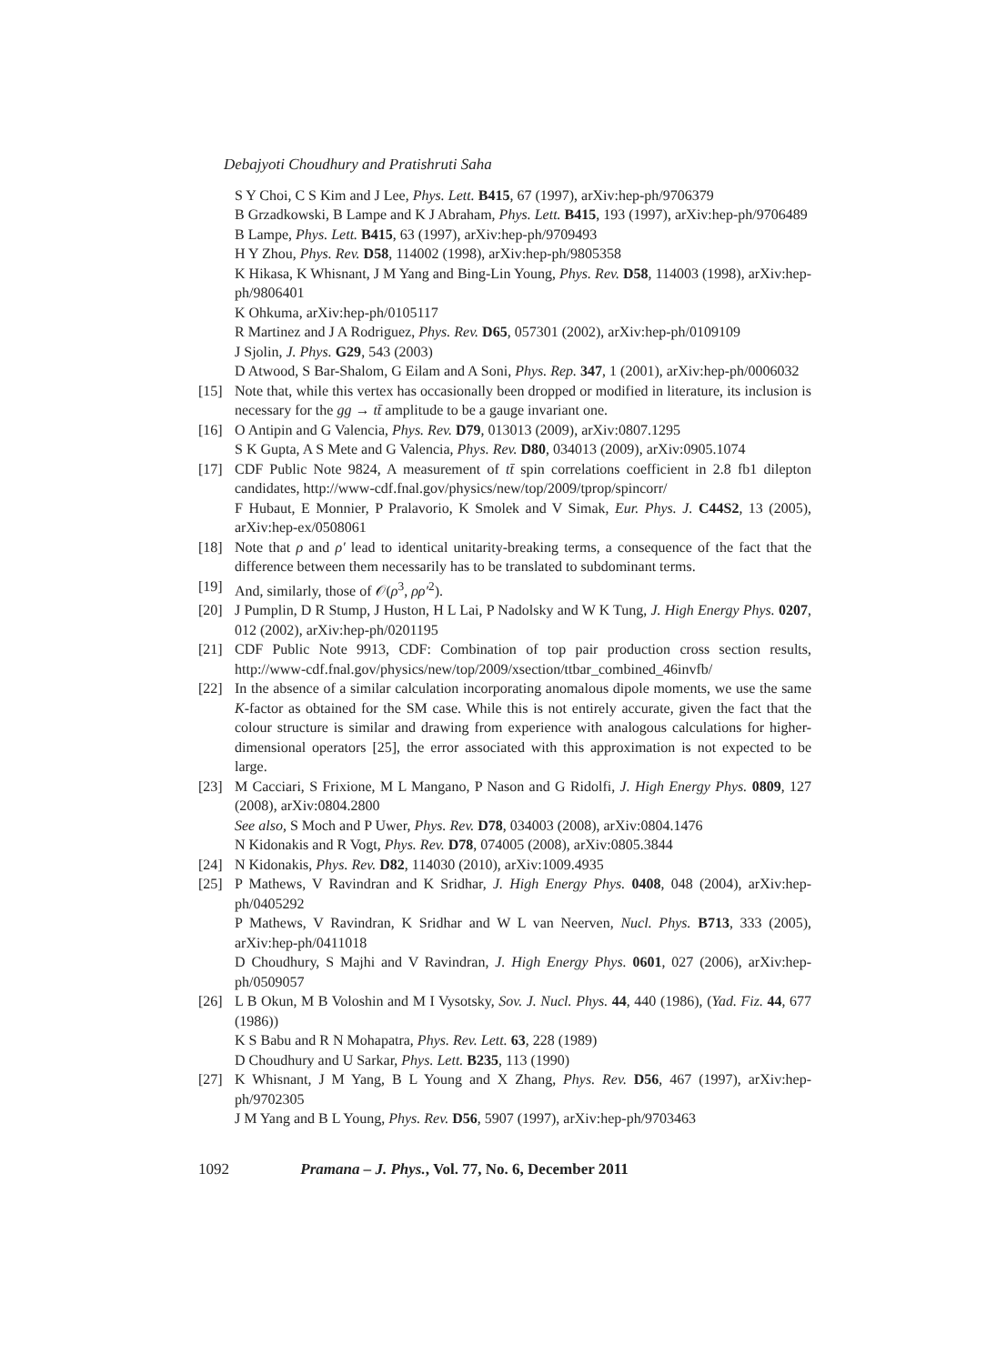Debajyoti Choudhury and Pratishruti Saha
S Y Choi, C S Kim and J Lee, Phys. Lett. B415, 67 (1997), arXiv:hep-ph/9706379
B Grzadkowski, B Lampe and K J Abraham, Phys. Lett. B415, 193 (1997), arXiv:hep-ph/9706489
B Lampe, Phys. Lett. B415, 63 (1997), arXiv:hep-ph/9709493
H Y Zhou, Phys. Rev. D58, 114002 (1998), arXiv:hep-ph/9805358
K Hikasa, K Whisnant, J M Yang and Bing-Lin Young, Phys. Rev. D58, 114003 (1998), arXiv:hep-ph/9806401
K Ohkuma, arXiv:hep-ph/0105117
R Martinez and J A Rodriguez, Phys. Rev. D65, 057301 (2002), arXiv:hep-ph/0109109
J Sjolin, J. Phys. G29, 543 (2003)
D Atwood, S Bar-Shalom, G Eilam and A Soni, Phys. Rep. 347, 1 (2001), arXiv:hep-ph/0006032
[15] Note that, while this vertex has occasionally been dropped or modified in literature, its inclusion is necessary for the gg → tt̄ amplitude to be a gauge invariant one.
[16] O Antipin and G Valencia, Phys. Rev. D79, 013013 (2009), arXiv:0807.1295
S K Gupta, A S Mete and G Valencia, Phys. Rev. D80, 034013 (2009), arXiv:0905.1074
[17] CDF Public Note 9824, A measurement of tt̄ spin correlations coefficient in 2.8 fb1 dilepton candidates, http://www-cdf.fnal.gov/physics/new/top/2009/tprop/spincorr/
F Hubaut, E Monnier, P Pralavorio, K Smolek and V Simak, Eur. Phys. J. C44S2, 13 (2005), arXiv:hep-ex/0508061
[18] Note that ρ and ρ′ lead to identical unitarity-breaking terms, a consequence of the fact that the difference between them necessarily has to be translated to subdominant terms.
[19] And, similarly, those of 𝒪(ρ<sup>3</sup>, ρρ′<sup>2</sup>).
[20] J Pumplin, D R Stump, J Huston, H L Lai, P Nadolsky and W K Tung, J. High Energy Phys. 0207, 012 (2002), arXiv:hep-ph/0201195
[21] CDF Public Note 9913, CDF: Combination of top pair production cross section results, http://www-cdf.fnal.gov/physics/new/top/2009/xsection/ttbar_combined_46invfb/
[22] In the absence of a similar calculation incorporating anomalous dipole moments, we use the same K-factor as obtained for the SM case. While this is not entirely accurate, given the fact that the colour structure is similar and drawing from experience with analogous calculations for higher-dimensional operators [25], the error associated with this approximation is not expected to be large.
[23] M Cacciari, S Frixione, M L Mangano, P Nason and G Ridolfi, J. High Energy Phys. 0809, 127 (2008), arXiv:0804.2800
See also, S Moch and P Uwer, Phys. Rev. D78, 034003 (2008), arXiv:0804.1476
N Kidonakis and R Vogt, Phys. Rev. D78, 074005 (2008), arXiv:0805.3844
[24] N Kidonakis, Phys. Rev. D82, 114030 (2010), arXiv:1009.4935
[25] P Mathews, V Ravindran and K Sridhar, J. High Energy Phys. 0408, 048 (2004), arXiv:hep-ph/0405292
P Mathews, V Ravindran, K Sridhar and W L van Neerven, Nucl. Phys. B713, 333 (2005), arXiv:hep-ph/0411018
D Choudhury, S Majhi and V Ravindran, J. High Energy Phys. 0601, 027 (2006), arXiv:hep-ph/0509057
[26] L B Okun, M B Voloshin and M I Vysotsky, Sov. J. Nucl. Phys. 44, 440 (1986), (Yad. Fiz. 44, 677 (1986))
K S Babu and R N Mohapatra, Phys. Rev. Lett. 63, 228 (1989)
D Choudhury and U Sarkar, Phys. Lett. B235, 113 (1990)
[27] K Whisnant, J M Yang, B L Young and X Zhang, Phys. Rev. D56, 467 (1997), arXiv:hep-ph/9702305
J M Yang and B L Young, Phys. Rev. D56, 5907 (1997), arXiv:hep-ph/9703463
1092 Pramana – J. Phys., Vol. 77, No. 6, December 2011